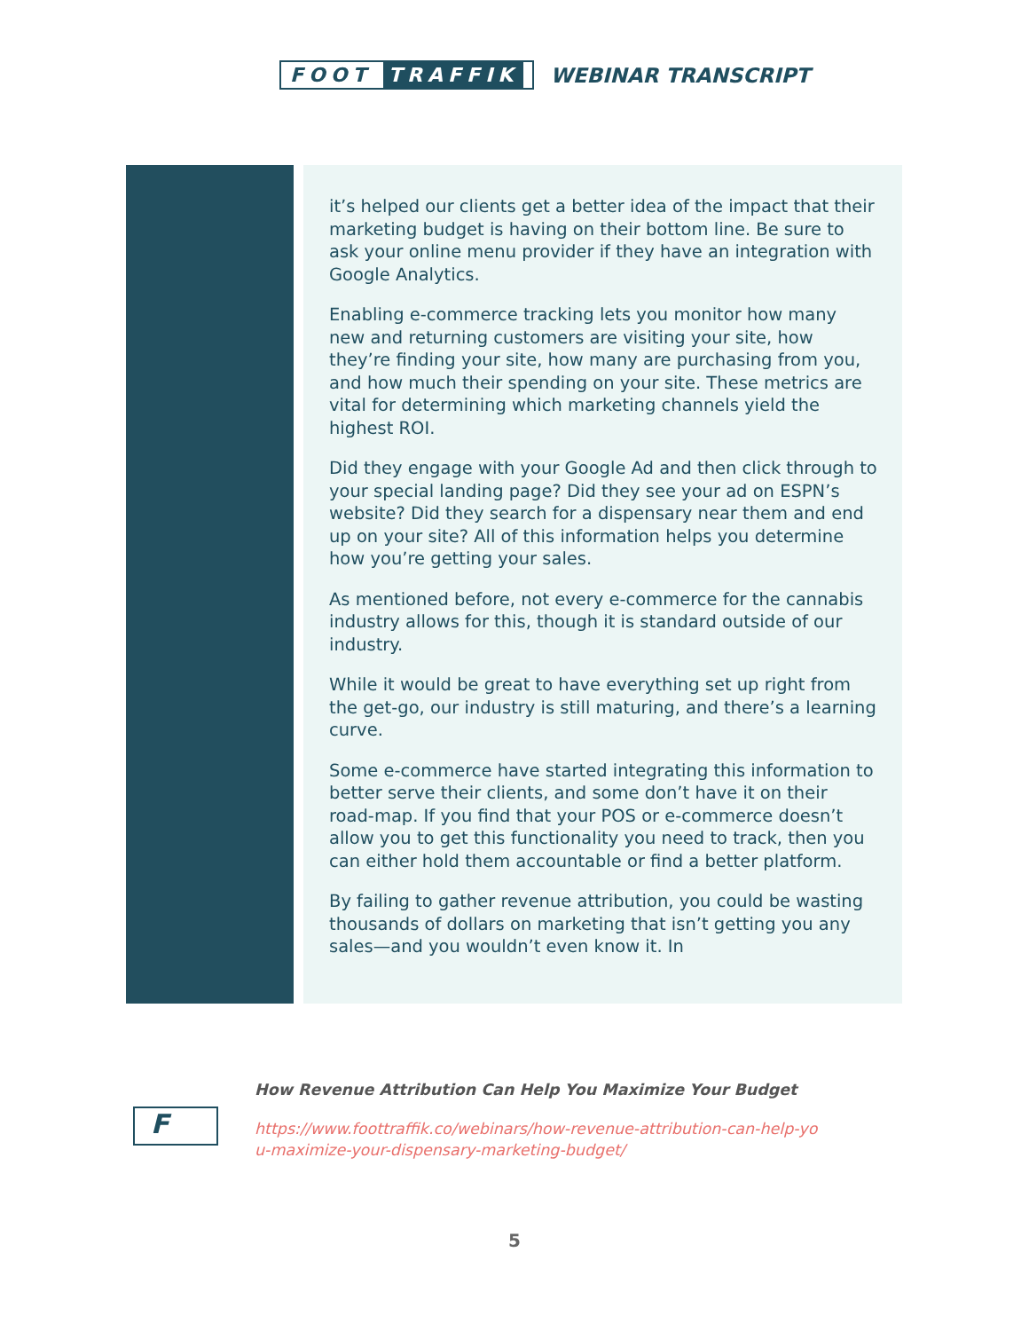FOOT TRAFFIK
WEBINAR TRANSCRIPT
it’s helped our clients get a better idea of the impact that their marketing budget is having on their bottom line. Be sure to ask your online menu provider if they have an integration with Google Analytics.
Enabling e-commerce tracking lets you monitor how many new and returning customers are visiting your site, how they’re finding your site, how many are purchasing from you, and how much their spending on your site. These metrics are vital for determining which marketing channels yield the highest ROI.
Did they engage with your Google Ad and then click through to your special landing page? Did they see your ad on ESPN’s website? Did they search for a dispensary near them and end up on your site? All of this information helps you determine how you’re getting your sales.
As mentioned before, not every e-commerce for the cannabis industry allows for this, though it is standard outside of our industry.
While it would be great to have everything set up right from the get-go, our industry is still maturing, and there’s a learning curve.
Some e-commerce have started integrating this information to better serve their clients, and some don’t have it on their road-map. If you find that your POS or e-commerce doesn’t allow you to get this functionality you need to track, then you can either hold them accountable or find a better platform.
By failing to gather revenue attribution, you could be wasting thousands of dollars on marketing that isn’t getting you any sales—and you wouldn’t even know it. In
F
How Revenue Attribution Can Help You Maximize Your Budget
https://www.foottraffik.co/webinars/how-revenue-attribution-can-help-yo
u-maximize-your-dispensary-marketing-budget/
5